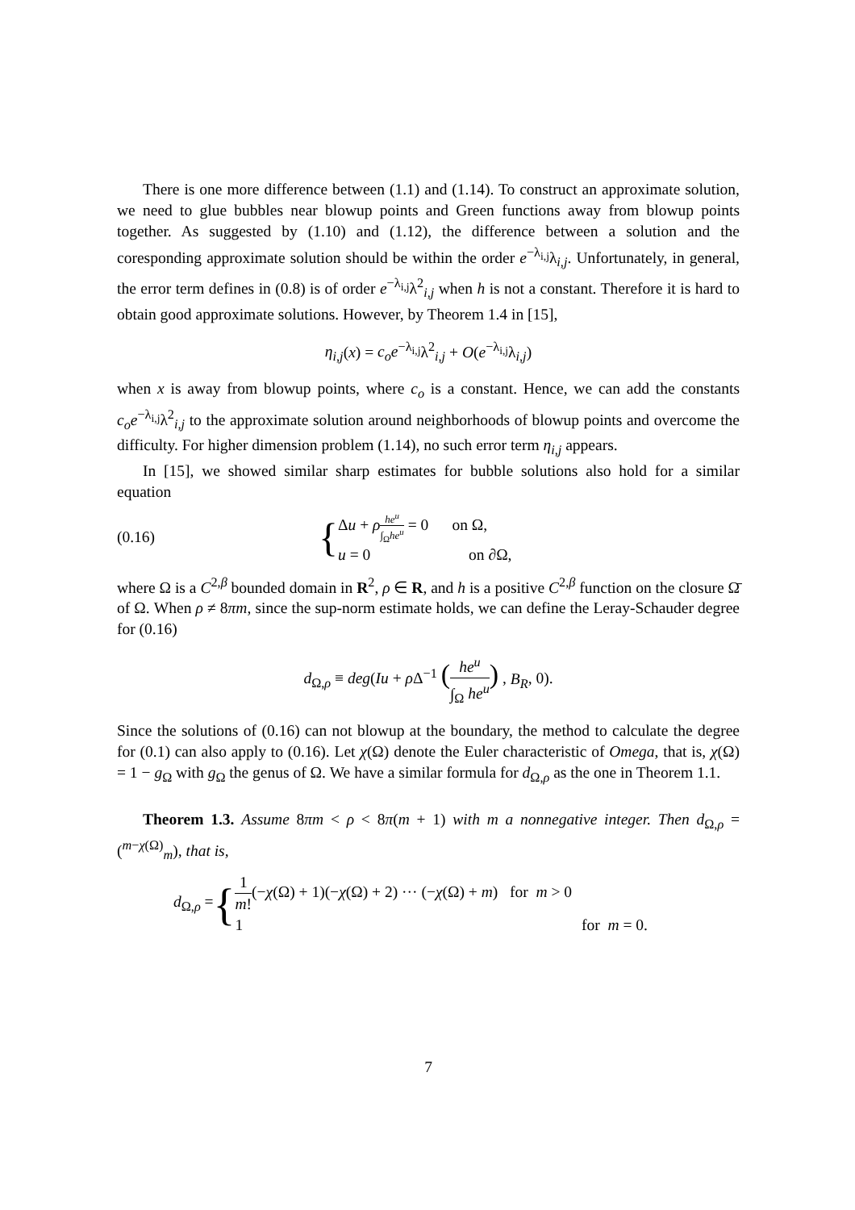There is one more difference between (1.1) and (1.14). To construct an approximate solution, we need to glue bubbles near blowup points and Green functions away from blowup points together. As suggested by (1.10) and (1.12), the difference between a solution and the coresponding approximate solution should be within the order e<sup>−λ<sub>i,j</sub></sup>λ<sub>i,j</sub>. Unfortunately, in general, the error term defines in (0.8) is of order e<sup>−λ<sub>i,j</sub></sup>λ<sup>2</sup><sub>i,j</sub> when h is not a constant. Therefore it is hard to obtain good approximate solutions. However, by Theorem 1.4 in [15],
η<sub>i,j</sub>(x) = c<sub>o</sub>e<sup>−λ<sub>i,j</sub></sup>λ<sup>2</sup><sub>i,j</sub> + O(e<sup>−λ<sub>i,j</sub></sup>λ<sub>i,j</sub>)
when x is away from blowup points, where c<sub>o</sub> is a constant. Hence, we can add the constants c<sub>o</sub>e<sup>−λ<sub>i,j</sub></sup>λ<sup>2</sup><sub>i,j</sub> to the approximate solution around neighborhoods of blowup points and overcome the difficulty. For higher dimension problem (1.14), no such error term η<sub>i,j</sub> appears.
In [15], we showed similar sharp estimates for bubble solutions also hold for a similar equation
(0.16) {
Δu + ρhe<sup>u</sup> ∫<sub>Ω</sub>he<sup>u</sup> = 0 on Ω,
u = 0 on ∂Ω,
where Ω is a C<sup>2,β</sup> bounded domain in R<sup>2</sup>, ρ ∈ R, and h is a positive C<sup>2,β</sup> function on the closure Ω̄ of Ω. When ρ ≠ 8πm, since the sup-norm estimate holds, we can define the Leray-Schauder degree for (0.16)
d<sub>Ω,ρ</sub> ≡ deg(Iu + ρ Δ<sup>−1</sup> (he<sup>u</sup> ∫<sub>Ω</sub> he<sup>u</sup>) , B<sub>R</sub>, 0).
Since the solutions of (0.16) can not blowup at the boundary, the method to calculate the degree for (0.1) can also apply to (0.16). Let χ(Ω) denote the Euler characteristic of Omega, that is, χ(Ω) = 1 − g<sub>Ω</sub> with g<sub>Ω</sub> the genus of Ω. We have a similar formula for d<sub>Ω,ρ</sub> as the one in Theorem 1.1.
Theorem 1.3. Assume 8πm < ρ < 8π(m + 1) with m a nonnegative integer. Then d<sub>Ω,ρ</sub> = (<sup>m−χ(Ω)</sup><sub>m</sub>), that is,
d<sub>Ω,ρ</sub> = {
1 m!(−χ(Ω) + 1)(−χ(Ω) + 2) ··· (−χ(Ω) + m) for m > 0
1 for m = 0.
7